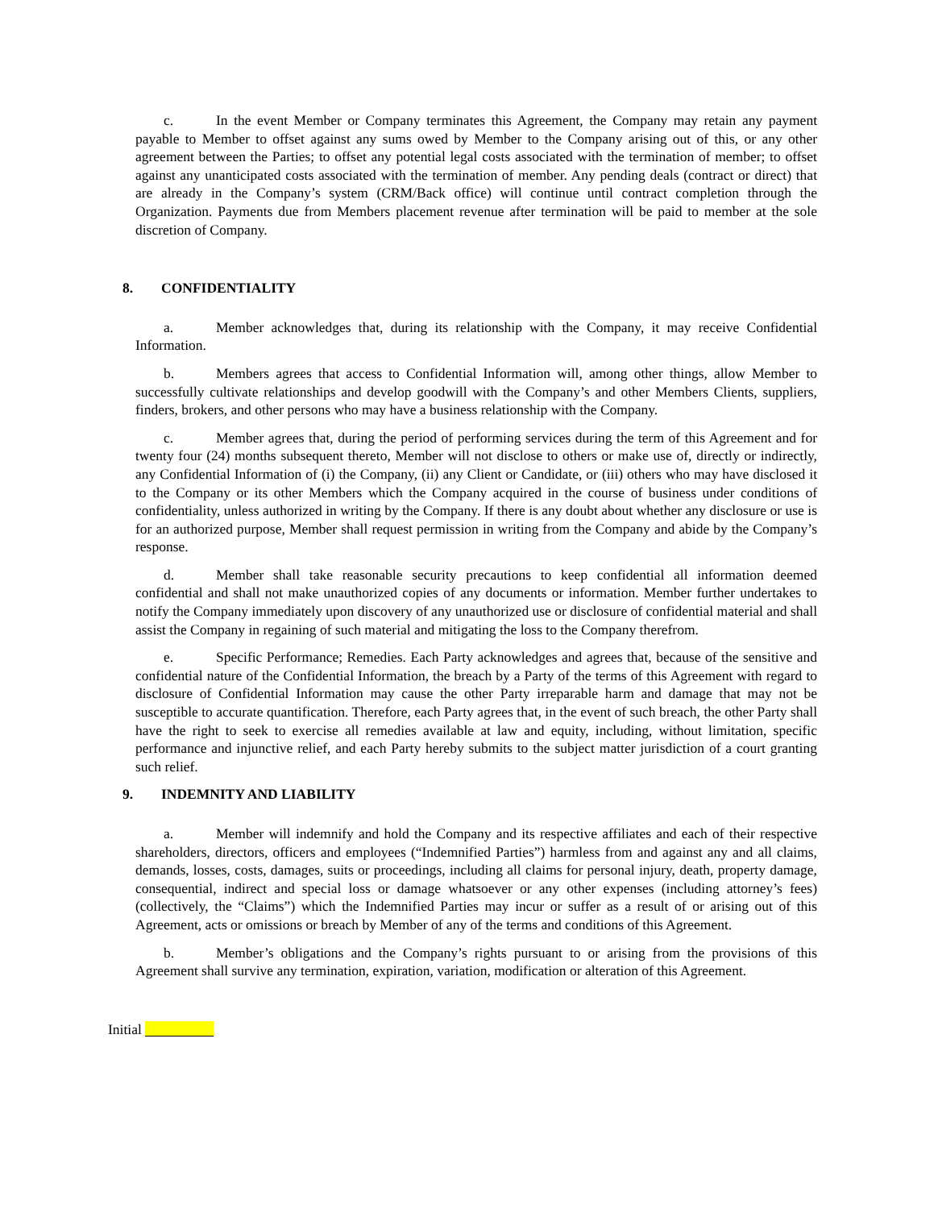c. In the event Member or Company terminates this Agreement, the Company may retain any payment payable to Member to offset against any sums owed by Member to the Company arising out of this, or any other agreement between the Parties; to offset any potential legal costs associated with the termination of member; to offset against any unanticipated costs associated with the termination of member. Any pending deals (contract or direct) that are already in the Company’s system (CRM/Back office) will continue until contract completion through the Organization. Payments due from Members placement revenue after termination will be paid to member at the sole discretion of Company.
8. CONFIDENTIALITY
a. Member acknowledges that, during its relationship with the Company, it may receive Confidential Information.
b. Members agrees that access to Confidential Information will, among other things, allow Member to successfully cultivate relationships and develop goodwill with the Company’s and other Members Clients, suppliers, finders, brokers, and other persons who may have a business relationship with the Company.
c. Member agrees that, during the period of performing services during the term of this Agreement and for twenty four (24) months subsequent thereto, Member will not disclose to others or make use of, directly or indirectly, any Confidential Information of (i) the Company, (ii) any Client or Candidate, or (iii) others who may have disclosed it to the Company or its other Members which the Company acquired in the course of business under conditions of confidentiality, unless authorized in writing by the Company. If there is any doubt about whether any disclosure or use is for an authorized purpose, Member shall request permission in writing from the Company and abide by the Company’s response.
d. Member shall take reasonable security precautions to keep confidential all information deemed confidential and shall not make unauthorized copies of any documents or information. Member further undertakes to notify the Company immediately upon discovery of any unauthorized use or disclosure of confidential material and shall assist the Company in regaining of such material and mitigating the loss to the Company therefrom.
e. Specific Performance; Remedies. Each Party acknowledges and agrees that, because of the sensitive and confidential nature of the Confidential Information, the breach by a Party of the terms of this Agreement with regard to disclosure of Confidential Information may cause the other Party irreparable harm and damage that may not be susceptible to accurate quantification. Therefore, each Party agrees that, in the event of such breach, the other Party shall have the right to seek to exercise all remedies available at law and equity, including, without limitation, specific performance and injunctive relief, and each Party hereby submits to the subject matter jurisdiction of a court granting such relief.
9. INDEMNITY AND LIABILITY
a. Member will indemnify and hold the Company and its respective affiliates and each of their respective shareholders, directors, officers and employees (“Indemnified Parties”) harmless from and against any and all claims, demands, losses, costs, damages, suits or proceedings, including all claims for personal injury, death, property damage, consequential, indirect and special loss or damage whatsoever or any other expenses (including attorney’s fees) (collectively, the “Claims”) which the Indemnified Parties may incur or suffer as a result of or arising out of this Agreement, acts or omissions or breach by Member of any of the terms and conditions of this Agreement.
b. Member’s obligations and the Company’s rights pursuant to or arising from the provisions of this Agreement shall survive any termination, expiration, variation, modification or alteration of this Agreement.
Initial